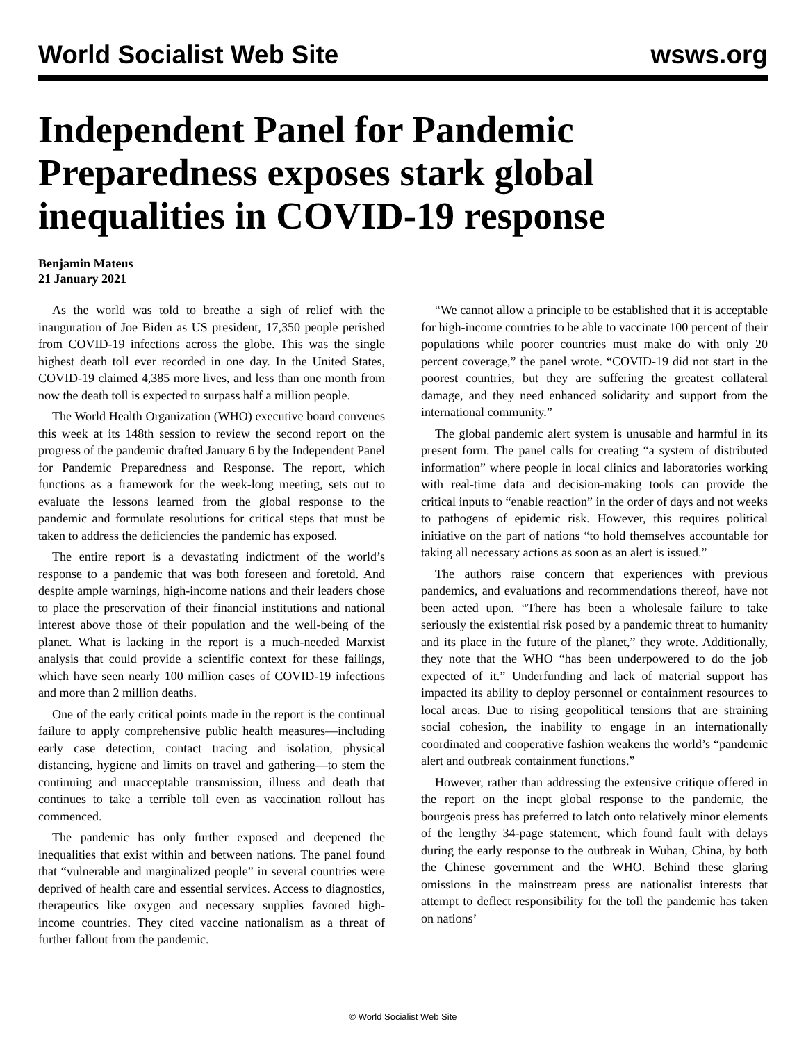World Socialist Web Site wsws.org
Independent Panel for Pandemic Preparedness exposes stark global inequalities in COVID-19 response
Benjamin Mateus
21 January 2021
As the world was told to breathe a sigh of relief with the inauguration of Joe Biden as US president, 17,350 people perished from COVID-19 infections across the globe. This was the single highest death toll ever recorded in one day. In the United States, COVID-19 claimed 4,385 more lives, and less than one month from now the death toll is expected to surpass half a million people.
The World Health Organization (WHO) executive board convenes this week at its 148th session to review the second report on the progress of the pandemic drafted January 6 by the Independent Panel for Pandemic Preparedness and Response. The report, which functions as a framework for the week-long meeting, sets out to evaluate the lessons learned from the global response to the pandemic and formulate resolutions for critical steps that must be taken to address the deficiencies the pandemic has exposed.
The entire report is a devastating indictment of the world’s response to a pandemic that was both foreseen and foretold. And despite ample warnings, high-income nations and their leaders chose to place the preservation of their financial institutions and national interest above those of their population and the well-being of the planet. What is lacking in the report is a much-needed Marxist analysis that could provide a scientific context for these failings, which have seen nearly 100 million cases of COVID-19 infections and more than 2 million deaths.
One of the early critical points made in the report is the continual failure to apply comprehensive public health measures—including early case detection, contact tracing and isolation, physical distancing, hygiene and limits on travel and gathering—to stem the continuing and unacceptable transmission, illness and death that continues to take a terrible toll even as vaccination rollout has commenced.
The pandemic has only further exposed and deepened the inequalities that exist within and between nations. The panel found that “vulnerable and marginalized people” in several countries were deprived of health care and essential services. Access to diagnostics, therapeutics like oxygen and necessary supplies favored high-income countries. They cited vaccine nationalism as a threat of further fallout from the pandemic.
“We cannot allow a principle to be established that it is acceptable for high-income countries to be able to vaccinate 100 percent of their populations while poorer countries must make do with only 20 percent coverage,” the panel wrote. “COVID-19 did not start in the poorest countries, but they are suffering the greatest collateral damage, and they need enhanced solidarity and support from the international community.”
The global pandemic alert system is unusable and harmful in its present form. The panel calls for creating “a system of distributed information” where people in local clinics and laboratories working with real-time data and decision-making tools can provide the critical inputs to “enable reaction” in the order of days and not weeks to pathogens of epidemic risk. However, this requires political initiative on the part of nations “to hold themselves accountable for taking all necessary actions as soon as an alert is issued.”
The authors raise concern that experiences with previous pandemics, and evaluations and recommendations thereof, have not been acted upon. “There has been a wholesale failure to take seriously the existential risk posed by a pandemic threat to humanity and its place in the future of the planet,” they wrote. Additionally, they note that the WHO “has been underpowered to do the job expected of it.” Underfunding and lack of material support has impacted its ability to deploy personnel or containment resources to local areas. Due to rising geopolitical tensions that are straining social cohesion, the inability to engage in an internationally coordinated and cooperative fashion weakens the world’s “pandemic alert and outbreak containment functions.”
However, rather than addressing the extensive critique offered in the report on the inept global response to the pandemic, the bourgeois press has preferred to latch onto relatively minor elements of the lengthy 34-page statement, which found fault with delays during the early response to the outbreak in Wuhan, China, by both the Chinese government and the WHO. Behind these glaring omissions in the mainstream press are nationalist interests that attempt to deflect responsibility for the toll the pandemic has taken on nations’
© World Socialist Web Site